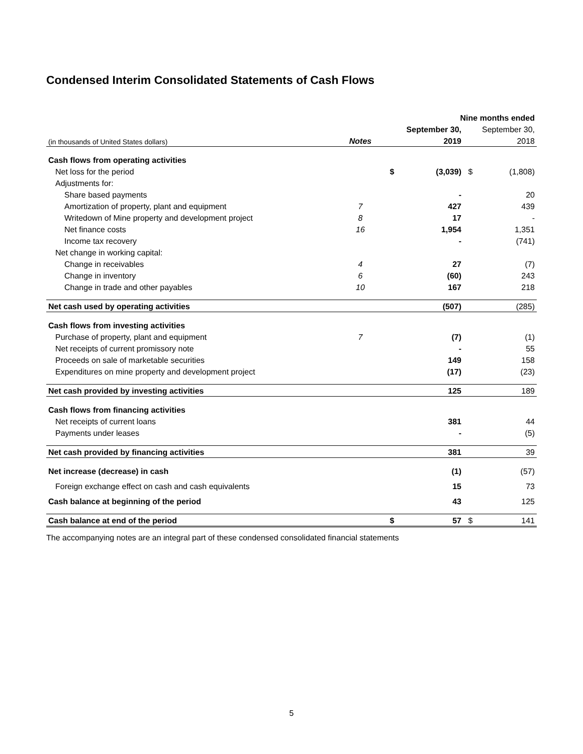Condensed Interim Consolidated Statements of Cash Flows
| | | | Nine months ended | | |
| --- | --- | --- | --- | --- | --- |
| | | | September 30, | | September 30, |
| (in thousands of United States dollars) | Notes | | 2019 | | 2018 |
| Cash flows from operating activities | | | | | |
| Net loss for the period | | $ | (3,039) | $ | (1,808) |
| Adjustments for: | | | | | |
| Share based payments | | | - | | 20 |
| Amortization of property, plant and equipment | 7 | | 427 | | 439 |
| Writedown of Mine property and development project | 8 | | 17 | | - |
| Net finance costs | 16 | | 1,954 | | 1,351 |
| Income tax recovery | | | - | | (741) |
| Net change in working capital: | | | | | |
| Change in receivables | 4 | | 27 | | (7) |
| Change in inventory | 6 | | (60) | | 243 |
| Change in trade and other payables | 10 | | 167 | | 218 |
| Net cash used by operating activities | | | (507) | | (285) |
| Cash flows from investing activities | | | | | |
| Purchase of property, plant and equipment | 7 | | (7) | | (1) |
| Net receipts of current promissory note | | | - | | 55 |
| Proceeds on sale of marketable securities | | | 149 | | 158 |
| Expenditures on mine property and development project | | | (17) | | (23) |
| Net cash provided by investing activities | | | 125 | | 189 |
| Cash flows from financing activities | | | | | |
| Net receipts of current loans | | | 381 | | 44 |
| Payments under leases | | | - | | (5) |
| Net cash provided by financing activities | | | 381 | | 39 |
| Net increase (decrease) in cash | | | (1) | | (57) |
| Foreign exchange effect on cash and cash equivalents | | | 15 | | 73 |
| Cash balance at beginning of the period | | | 43 | | 125 |
| Cash balance at end of the period | | $ | 57 | $ | 141 |
The accompanying notes are an integral part of these condensed consolidated financial statements
5